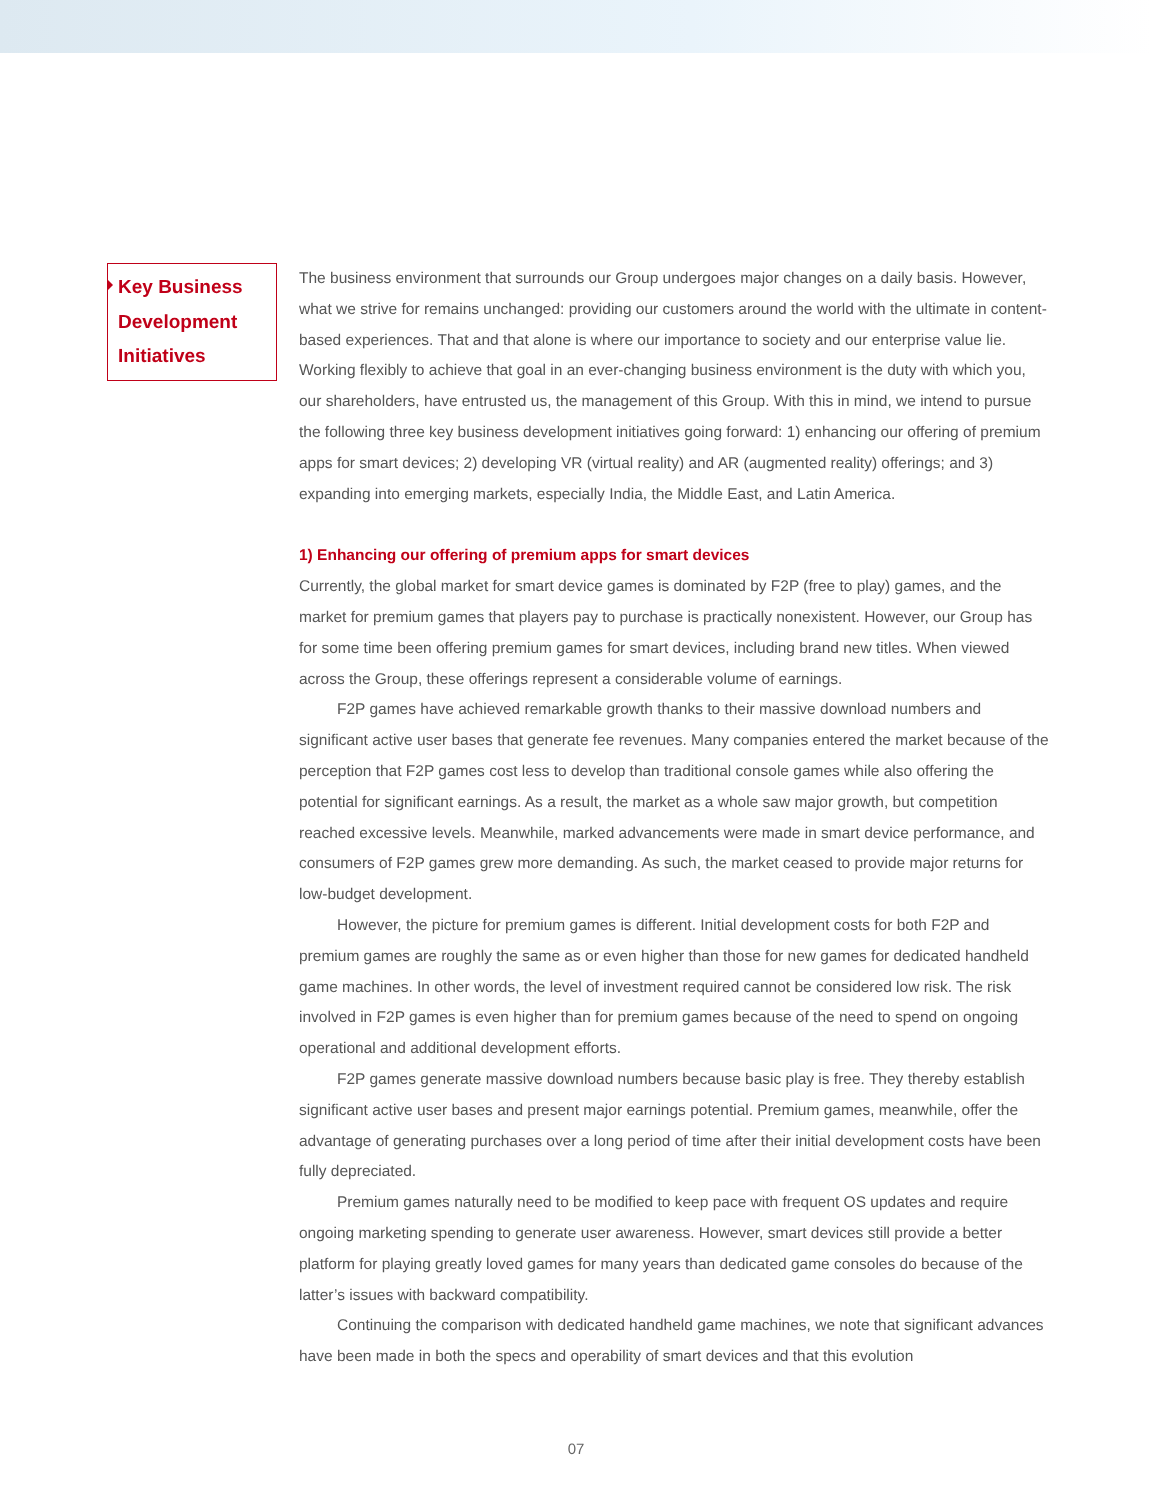Key Business Development Initiatives
The business environment that surrounds our Group undergoes major changes on a daily basis. However, what we strive for remains unchanged: providing our customers around the world with the ultimate in content-based experiences. That and that alone is where our importance to society and our enterprise value lie. Working flexibly to achieve that goal in an ever-changing business environment is the duty with which you, our shareholders, have entrusted us, the management of this Group. With this in mind, we intend to pursue the following three key business development initiatives going forward: 1) enhancing our offering of premium apps for smart devices; 2) developing VR (virtual reality) and AR (augmented reality) offerings; and 3) expanding into emerging markets, especially India, the Middle East, and Latin America.
1) Enhancing our offering of premium apps for smart devices
Currently, the global market for smart device games is dominated by F2P (free to play) games, and the market for premium games that players pay to purchase is practically nonexistent. However, our Group has for some time been offering premium games for smart devices, including brand new titles. When viewed across the Group, these offerings represent a considerable volume of earnings.
F2P games have achieved remarkable growth thanks to their massive download numbers and significant active user bases that generate fee revenues. Many companies entered the market because of the perception that F2P games cost less to develop than traditional console games while also offering the potential for significant earnings. As a result, the market as a whole saw major growth, but competition reached excessive levels. Meanwhile, marked advancements were made in smart device performance, and consumers of F2P games grew more demanding. As such, the market ceased to provide major returns for low-budget development.
However, the picture for premium games is different. Initial development costs for both F2P and premium games are roughly the same as or even higher than those for new games for dedicated handheld game machines. In other words, the level of investment required cannot be considered low risk. The risk involved in F2P games is even higher than for premium games because of the need to spend on ongoing operational and additional development efforts.
F2P games generate massive download numbers because basic play is free. They thereby establish significant active user bases and present major earnings potential. Premium games, meanwhile, offer the advantage of generating purchases over a long period of time after their initial development costs have been fully depreciated.
Premium games naturally need to be modified to keep pace with frequent OS updates and require ongoing marketing spending to generate user awareness. However, smart devices still provide a better platform for playing greatly loved games for many years than dedicated game consoles do because of the latter’s issues with backward compatibility.
Continuing the comparison with dedicated handheld game machines, we note that significant advances have been made in both the specs and operability of smart devices and that this evolution
07